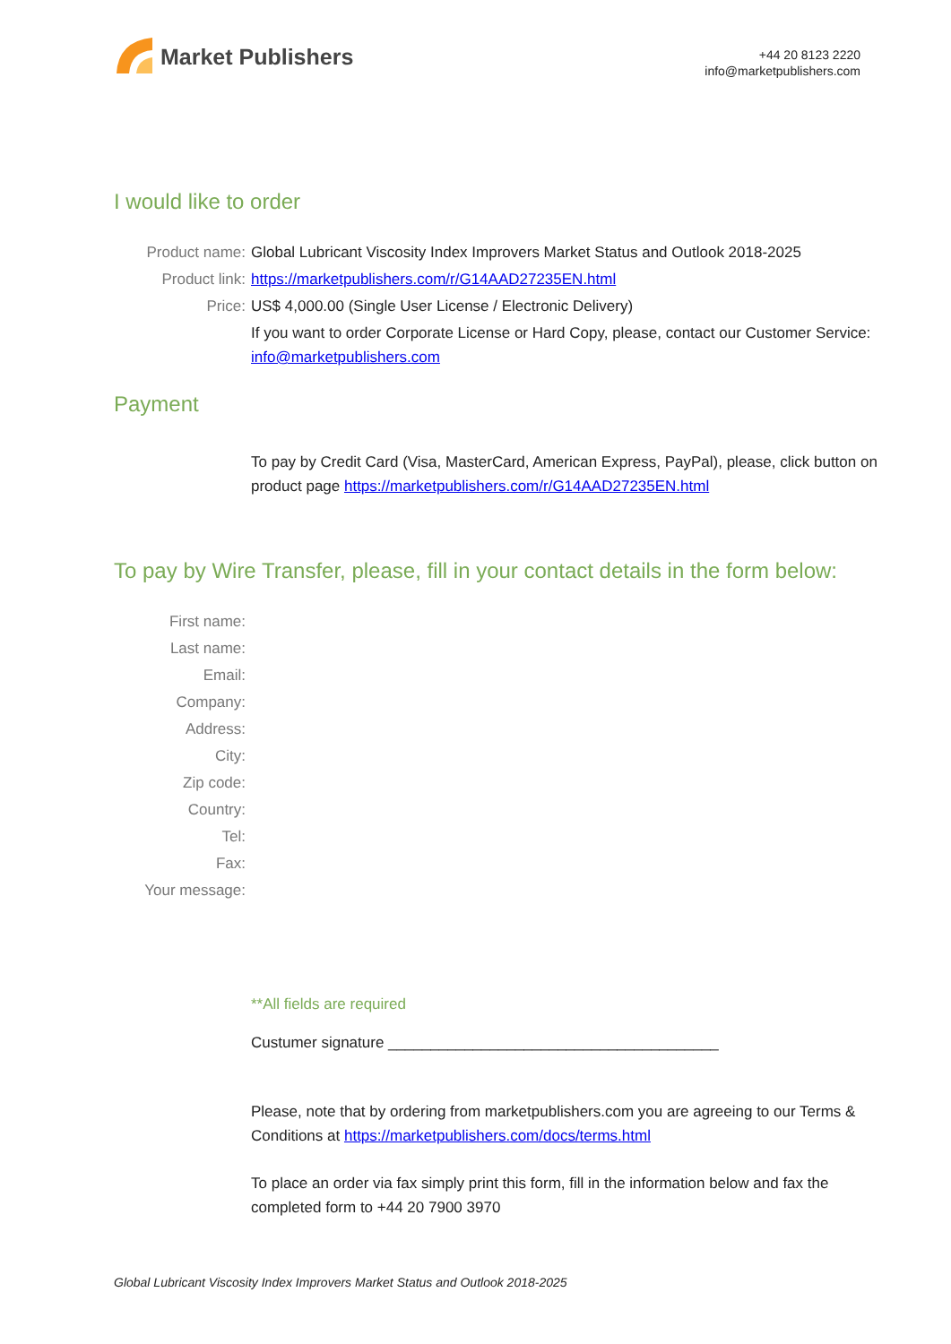Market Publishers
+44 20 8123 2220
info@marketpublishers.com
I would like to order
Product name: Global Lubricant Viscosity Index Improvers Market Status and Outlook 2018-2025
Product link: https://marketpublishers.com/r/G14AAD27235EN.html
Price: US$ 4,000.00 (Single User License / Electronic Delivery)
If you want to order Corporate License or Hard Copy, please, contact our Customer Service:
info@marketpublishers.com
Payment
To pay by Credit Card (Visa, MasterCard, American Express, PayPal), please, click button on product page https://marketpublishers.com/r/G14AAD27235EN.html
To pay by Wire Transfer, please, fill in your contact details in the form below:
First name:
Last name:
Email:
Company:
Address:
City:
Zip code:
Country:
Tel:
Fax:
Your message:
**All fields are required
Custumer signature _______________________________________
Please, note that by ordering from marketpublishers.com you are agreeing to our Terms & Conditions at https://marketpublishers.com/docs/terms.html
To place an order via fax simply print this form, fill in the information below and fax the completed form to +44 20 7900 3970
Global Lubricant Viscosity Index Improvers Market Status and Outlook 2018-2025